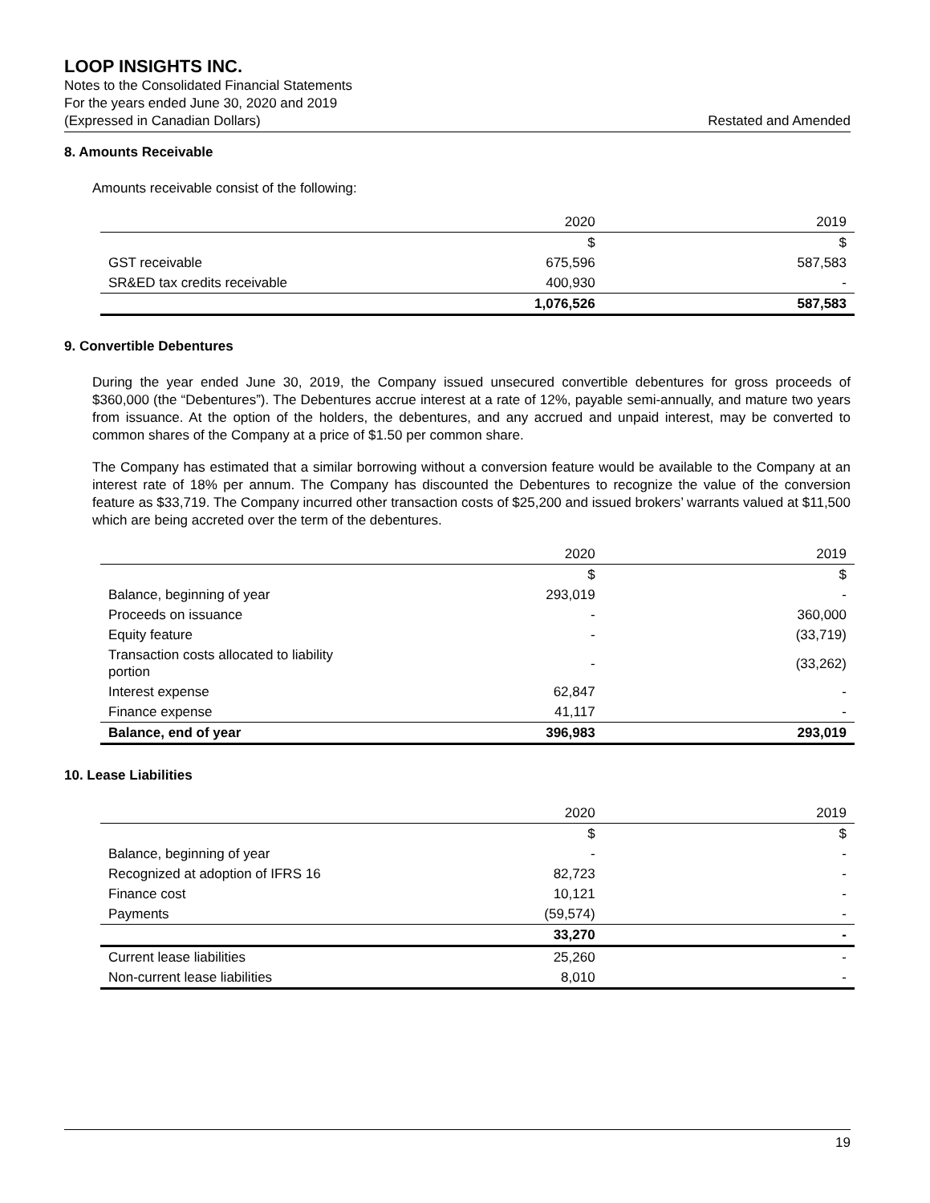LOOP INSIGHTS INC.
Notes to the Consolidated Financial Statements
For the years ended June 30, 2020 and 2019
(Expressed in Canadian Dollars) Restated and Amended
8. Amounts Receivable
Amounts receivable consist of the following:
| | 2020 | 2019 |
| --- | --- | --- |
| | $ | $ |
| GST receivable | 675,596 | 587,583 |
| SR&ED tax credits receivable | 400,930 | - |
| | 1,076,526 | 587,583 |
9. Convertible Debentures
During the year ended June 30, 2019, the Company issued unsecured convertible debentures for gross proceeds of $360,000 (the “Debentures”). The Debentures accrue interest at a rate of 12%, payable semi-annually, and mature two years from issuance. At the option of the holders, the debentures, and any accrued and unpaid interest, may be converted to common shares of the Company at a price of $1.50 per common share.
The Company has estimated that a similar borrowing without a conversion feature would be available to the Company at an interest rate of 18% per annum. The Company has discounted the Debentures to recognize the value of the conversion feature as $33,719. The Company incurred other transaction costs of $25,200 and issued brokers’ warrants valued at $11,500 which are being accreted over the term of the debentures.
| | 2020 | 2019 |
| --- | --- | --- |
| | $ | $ |
| Balance, beginning of year | 293,019 | - |
| Proceeds on issuance | - | 360,000 |
| Equity feature | - | (33,719) |
| Transaction costs allocated to liability portion | - | (33,262) |
| Interest expense | 62,847 | - |
| Finance expense | 41,117 | - |
| Balance, end of year | 396,983 | 293,019 |
10. Lease Liabilities
| | 2020 | 2019 |
| --- | --- | --- |
| | $ | $ |
| Balance, beginning of year | - | - |
| Recognized at adoption of IFRS 16 | 82,723 | - |
| Finance cost | 10,121 | - |
| Payments | (59,574) | - |
| | 33,270 | - |
| Current lease liabilities | 25,260 | - |
| Non-current lease liabilities | 8,010 | - |
19